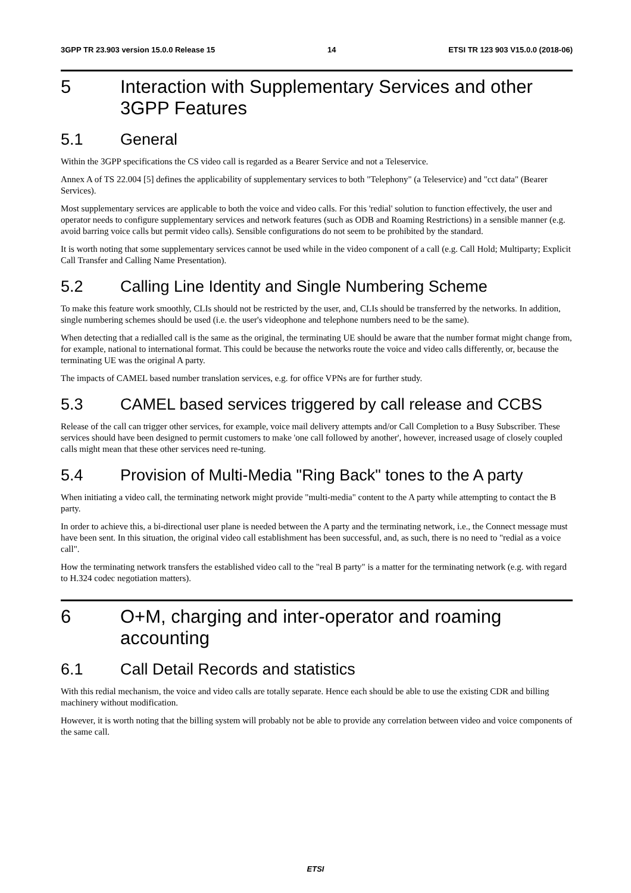3GPP TR 23.903 version 15.0.0 Release 15 14 ETSI TR 123 903 V15.0.0 (2018-06)
5 Interaction with Supplementary Services and other 3GPP Features
5.1 General
Within the 3GPP specifications the CS video call is regarded as a Bearer Service and not a Teleservice.
Annex A of TS 22.004 [5] defines the applicability of supplementary services to both "Telephony" (a Teleservice) and "cct data" (Bearer Services).
Most supplementary services are applicable to both the voice and video calls. For this 'redial' solution to function effectively, the user and operator needs to configure supplementary services and network features (such as ODB and Roaming Restrictions) in a sensible manner (e.g. avoid barring voice calls but permit video calls). Sensible configurations do not seem to be prohibited by the standard.
It is worth noting that some supplementary services cannot be used while in the video component of a call (e.g. Call Hold; Multiparty; Explicit Call Transfer and Calling Name Presentation).
5.2 Calling Line Identity and Single Numbering Scheme
To make this feature work smoothly, CLIs should not be restricted by the user, and, CLIs should be transferred by the networks. In addition, single numbering schemes should be used (i.e. the user's videophone and telephone numbers need to be the same).
When detecting that a redialled call is the same as the original, the terminating UE should be aware that the number format might change from, for example, national to international format. This could be because the networks route the voice and video calls differently, or, because the terminating UE was the original A party.
The impacts of CAMEL based number translation services, e.g. for office VPNs are for further study.
5.3 CAMEL based services triggered by call release and CCBS
Release of the call can trigger other services, for example, voice mail delivery attempts and/or Call Completion to a Busy Subscriber. These services should have been designed to permit customers to make 'one call followed by another', however, increased usage of closely coupled calls might mean that these other services need re-tuning.
5.4 Provision of Multi-Media "Ring Back" tones to the A party
When initiating a video call, the terminating network might provide "multi-media" content to the A party while attempting to contact the B party.
In order to achieve this, a bi-directional user plane is needed between the A party and the terminating network, i.e., the Connect message must have been sent. In this situation, the original video call establishment has been successful, and, as such, there is no need to "redial as a voice call".
How the terminating network transfers the established video call to the "real B party" is a matter for the terminating network (e.g. with regard to H.324 codec negotiation matters).
6 O+M, charging and inter-operator and roaming accounting
6.1 Call Detail Records and statistics
With this redial mechanism, the voice and video calls are totally separate. Hence each should be able to use the existing CDR and billing machinery without modification.
However, it is worth noting that the billing system will probably not be able to provide any correlation between video and voice components of the same call.
ETSI